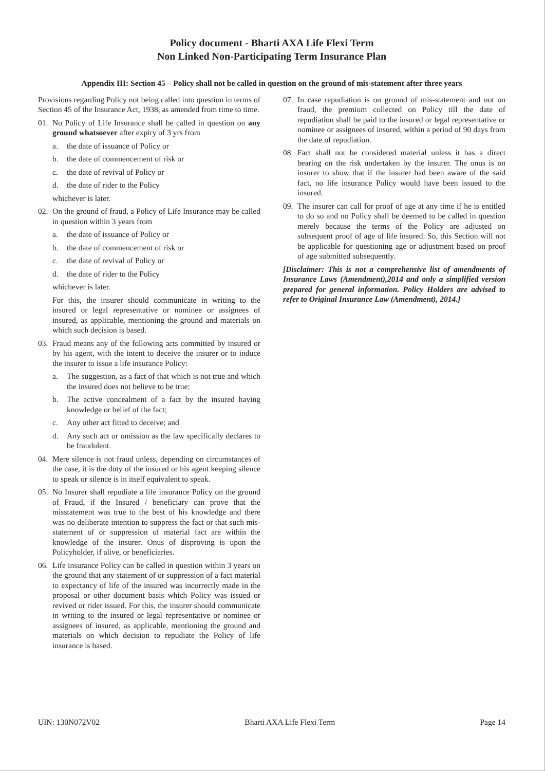Policy document - Bharti AXA Life Flexi Term
Non Linked Non-Participating Term Insurance Plan
Appendix III: Section 45 – Policy shall not be called in question on the ground of mis-statement after three years
Provisions regarding Policy not being called into question in terms of Section 45 of the Insurance Act, 1938, as amended from time to time.
01. No Policy of Life Insurance shall be called in question on any ground whatsoever after expiry of 3 yrs from
a. the date of issuance of Policy or
b. the date of commencement of risk or
c. the date of revival of Policy or
d. the date of rider to the Policy
whichever is later.
02. On the ground of fraud, a Policy of Life Insurance may be called in question within 3 years from
a. the date of issuance of Policy or
b. the date of commencement of risk or
c. the date of revival of Policy or
d. the date of rider to the Policy
whichever is later.
For this, the insurer should communicate in writing to the insured or legal representative or nominee or assignees of insured, as applicable, mentioning the ground and materials on which such decision is based.
03. Fraud means any of the following acts committed by insured or by his agent, with the intent to deceive the insurer or to induce the insurer to issue a life insurance Policy:
a. The suggestion, as a fact of that which is not true and which the insured does not believe to be true;
b. The active concealment of a fact by the insured having knowledge or belief of the fact;
c. Any other act fitted to deceive; and
d. Any such act or omission as the law specifically declares to be fraudulent.
04. Mere silence is not fraud unless, depending on circumstances of the case, it is the duty of the insured or his agent keeping silence to speak or silence is in itself equivalent to speak.
05. No Insurer shall repudiate a life insurance Policy on the ground of Fraud, if the Insured / beneficiary can prove that the misstatement was true to the best of his knowledge and there was no deliberate intention to suppress the fact or that such mis-statement of or suppression of material fact are within the knowledge of the insurer. Onus of disproving is upon the Policyholder, if alive, or beneficiaries.
06. Life insurance Policy can be called in question within 3 years on the ground that any statement of or suppression of a fact material to expectancy of life of the insured was incorrectly made in the proposal or other document basis which Policy was issued or revived or rider issued. For this, the insurer should communicate in writing to the insured or legal representative or nominee or assignees of insured, as applicable, mentioning the ground and materials on which decision to repudiate the Policy of life insurance is based.
07. In case repudiation is on ground of mis-statement and not on fraud, the premium collected on Policy till the date of repudiation shall be paid to the insured or legal representative or nominee or assignees of insured, within a period of 90 days from the date of repudiation.
08. Fact shall not be considered material unless it has a direct bearing on the risk undertaken by the insurer. The onus is on insurer to show that if the insurer had been aware of the said fact, no life insurance Policy would have been issued to the insured.
09. The insurer can call for proof of age at any time if he is entitled to do so and no Policy shall be deemed to be called in question merely because the terms of the Policy are adjusted on subsequent proof of age of life insured. So, this Section will not be applicable for questioning age or adjustment based on proof of age submitted subsequently.
[Disclaimer: This is not a comprehensive list of amendments of Insurance Laws (Amendment),2014 and only a simplified version prepared for general information. Policy Holders are advised to refer to Original Insurance Law (Amendment), 2014.]
UIN: 130N072V02 Bharti AXA Life Flexi Term Page 14